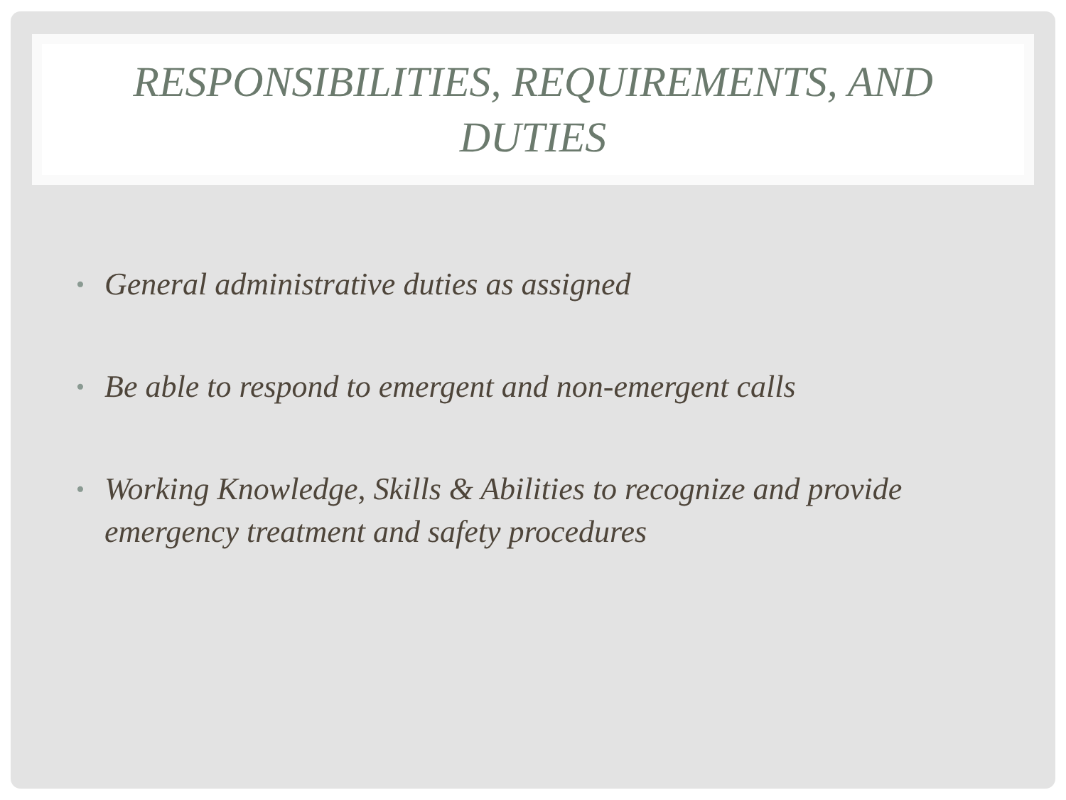RESPONSIBILITIES, REQUIREMENTS, AND
DUTIES
• General administrative duties as assigned
• Be able to respond to emergent and non-emergent calls
• Working Knowledge, Skills & Abilities to recognize and provide emergency treatment and safety procedures